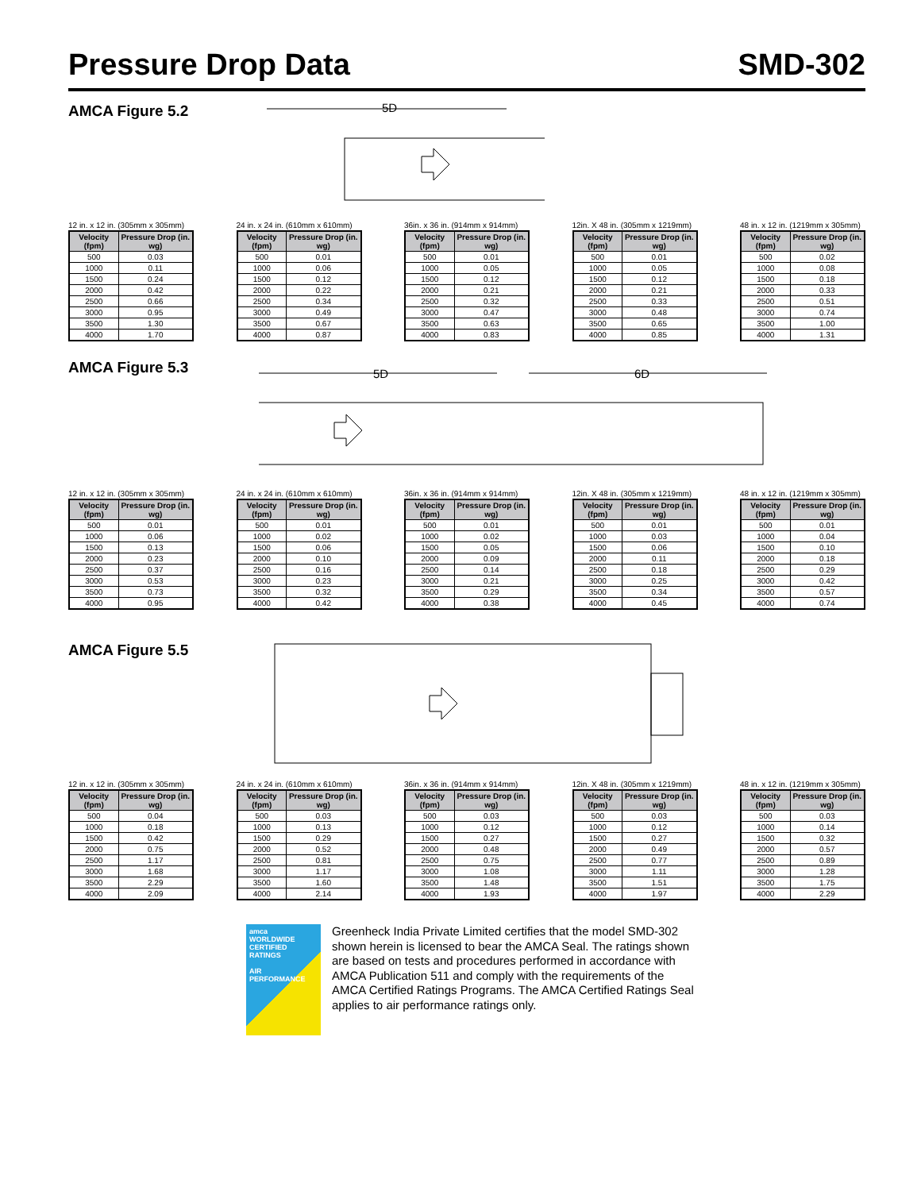Pressure Drop Data SMD-302
AMCA Figure 5.2
5D
12 in. x 12 in. (305mm x 305mm)
| Velocity (fpm) | Pressure Drop (in. wg) |
| --- | --- |
| 500 | 0.03 |
| 1000 | 0.11 |
| 1500 | 0.24 |
| 2000 | 0.42 |
| 2500 | 0.66 |
| 3000 | 0.95 |
| 3500 | 1.30 |
| 4000 | 1.70 |
24 in. x 24 in. (610mm x 610mm)
| Velocity (fpm) | Pressure Drop (in. wg) |
| --- | --- |
| 500 | 0.01 |
| 1000 | 0.06 |
| 1500 | 0.12 |
| 2000 | 0.22 |
| 2500 | 0.34 |
| 3000 | 0.49 |
| 3500 | 0.67 |
| 4000 | 0.87 |
36in. x 36 in. (914mm x 914mm)
| Velocity (fpm) | Pressure Drop (in. wg) |
| --- | --- |
| 500 | 0.01 |
| 1000 | 0.05 |
| 1500 | 0.12 |
| 2000 | 0.21 |
| 2500 | 0.32 |
| 3000 | 0.47 |
| 3500 | 0.63 |
| 4000 | 0.83 |
12in. X 48 in. (305mm x 1219mm)
| Velocity (fpm) | Pressure Drop (in. wg) |
| --- | --- |
| 500 | 0.01 |
| 1000 | 0.05 |
| 1500 | 0.12 |
| 2000 | 0.21 |
| 2500 | 0.33 |
| 3000 | 0.48 |
| 3500 | 0.65 |
| 4000 | 0.85 |
48 in. x 12 in. (1219mm x 305mm)
| Velocity (fpm) | Pressure Drop (in. wg) |
| --- | --- |
| 500 | 0.02 |
| 1000 | 0.08 |
| 1500 | 0.18 |
| 2000 | 0.33 |
| 2500 | 0.51 |
| 3000 | 0.74 |
| 3500 | 1.00 |
| 4000 | 1.31 |
AMCA Figure 5.3
5D
6D
12 in. x 12 in. (305mm x 305mm)
| Velocity (fpm) | Pressure Drop (in. wg) |
| --- | --- |
| 500 | 0.01 |
| 1000 | 0.06 |
| 1500 | 0.13 |
| 2000 | 0.23 |
| 2500 | 0.37 |
| 3000 | 0.53 |
| 3500 | 0.73 |
| 4000 | 0.95 |
24 in. x 24 in. (610mm x 610mm)
| Velocity (fpm) | Pressure Drop (in. wg) |
| --- | --- |
| 500 | 0.01 |
| 1000 | 0.02 |
| 1500 | 0.06 |
| 2000 | 0.10 |
| 2500 | 0.16 |
| 3000 | 0.23 |
| 3500 | 0.32 |
| 4000 | 0.42 |
36in. x 36 in. (914mm x 914mm)
| Velocity (fpm) | Pressure Drop (in. wg) |
| --- | --- |
| 500 | 0.01 |
| 1000 | 0.02 |
| 1500 | 0.05 |
| 2000 | 0.09 |
| 2500 | 0.14 |
| 3000 | 0.21 |
| 3500 | 0.29 |
| 4000 | 0.38 |
12in. X 48 in. (305mm x 1219mm)
| Velocity (fpm) | Pressure Drop (in. wg) |
| --- | --- |
| 500 | 0.01 |
| 1000 | 0.03 |
| 1500 | 0.06 |
| 2000 | 0.11 |
| 2500 | 0.18 |
| 3000 | 0.25 |
| 3500 | 0.34 |
| 4000 | 0.45 |
48 in. x 12 in. (1219mm x 305mm)
| Velocity (fpm) | Pressure Drop (in. wg) |
| --- | --- |
| 500 | 0.01 |
| 1000 | 0.04 |
| 1500 | 0.10 |
| 2000 | 0.18 |
| 2500 | 0.29 |
| 3000 | 0.42 |
| 3500 | 0.57 |
| 4000 | 0.74 |
AMCA Figure 5.5
12 in. x 12 in. (305mm x 305mm)
| Velocity (fpm) | Pressure Drop (in. wg) |
| --- | --- |
| 500 | 0.04 |
| 1000 | 0.18 |
| 1500 | 0.42 |
| 2000 | 0.75 |
| 2500 | 1.17 |
| 3000 | 1.68 |
| 3500 | 2.29 |
| 4000 | 2.09 |
24 in. x 24 in. (610mm x 610mm)
| Velocity (fpm) | Pressure Drop (in. wg) |
| --- | --- |
| 500 | 0.03 |
| 1000 | 0.13 |
| 1500 | 0.29 |
| 2000 | 0.52 |
| 2500 | 0.81 |
| 3000 | 1.17 |
| 3500 | 1.60 |
| 4000 | 2.14 |
36in. x 36 in. (914mm x 914mm)
| Velocity (fpm) | Pressure Drop (in. wg) |
| --- | --- |
| 500 | 0.03 |
| 1000 | 0.12 |
| 1500 | 0.27 |
| 2000 | 0.48 |
| 2500 | 0.75 |
| 3000 | 1.08 |
| 3500 | 1.48 |
| 4000 | 1.93 |
12in. X 48 in. (305mm x 1219mm)
| Velocity (fpm) | Pressure Drop (in. wg) |
| --- | --- |
| 500 | 0.03 |
| 1000 | 0.12 |
| 1500 | 0.27 |
| 2000 | 0.49 |
| 2500 | 0.77 |
| 3000 | 1.11 |
| 3500 | 1.51 |
| 4000 | 1.97 |
48 in. x 12 in. (1219mm x 305mm)
| Velocity (fpm) | Pressure Drop (in. wg) |
| --- | --- |
| 500 | 0.03 |
| 1000 | 0.14 |
| 1500 | 0.32 |
| 2000 | 0.57 |
| 2500 | 0.89 |
| 3000 | 1.28 |
| 3500 | 1.75 |
| 4000 | 2.29 |
amca
WORLDWIDE
CERTIFIED
RATINGS
AIR PERFORMANCE
Greenheck India Private Limited certifies that the model SMD-302 shown herein is licensed to bear the AMCA Seal. The ratings shown are based on tests and procedures performed in accordance with AMCA Publication 511 and comply with the requirements of the AMCA Certified Ratings Programs. The AMCA Certified Ratings Seal applies to air performance ratings only.